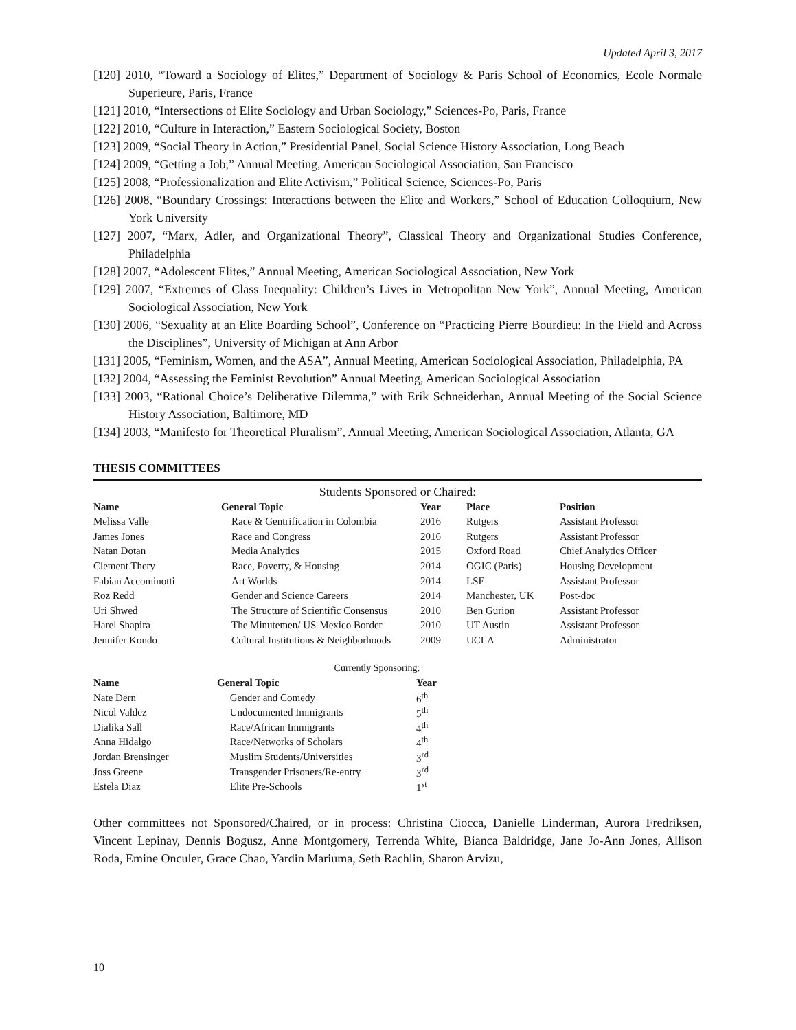Updated April 3, 2017
[120] 2010, “Toward a Sociology of Elites,” Department of Sociology & Paris School of Economics, Ecole Normale Superieure, Paris, France
[121] 2010, “Intersections of Elite Sociology and Urban Sociology,” Sciences-Po, Paris, France
[122] 2010, “Culture in Interaction,” Eastern Sociological Society, Boston
[123] 2009, “Social Theory in Action,” Presidential Panel, Social Science History Association, Long Beach
[124] 2009, “Getting a Job,” Annual Meeting, American Sociological Association, San Francisco
[125] 2008, “Professionalization and Elite Activism,” Political Science, Sciences-Po, Paris
[126] 2008, “Boundary Crossings: Interactions between the Elite and Workers,” School of Education Colloquium, New York University
[127] 2007, “Marx, Adler, and Organizational Theory”, Classical Theory and Organizational Studies Conference, Philadelphia
[128] 2007, “Adolescent Elites,” Annual Meeting, American Sociological Association, New York
[129] 2007, “Extremes of Class Inequality: Children’s Lives in Metropolitan New York”, Annual Meeting, American Sociological Association, New York
[130] 2006, “Sexuality at an Elite Boarding School”, Conference on “Practicing Pierre Bourdieu: In the Field and Across the Disciplines”, University of Michigan at Ann Arbor
[131] 2005, “Feminism, Women, and the ASA”, Annual Meeting, American Sociological Association, Philadelphia, PA
[132] 2004, “Assessing the Feminist Revolution” Annual Meeting, American Sociological Association
[133] 2003, “Rational Choice’s Deliberative Dilemma,” with Erik Schneiderhan, Annual Meeting of the Social Science History Association, Baltimore, MD
[134] 2003, “Manifesto for Theoretical Pluralism”, Annual Meeting, American Sociological Association, Atlanta, GA
THESIS COMMITTEES
Students Sponsored or Chaired:
| Name | General Topic | Year | Place | Position |
| --- | --- | --- | --- | --- |
| Melissa Valle | Race & Gentrification in Colombia | 2016 | Rutgers | Assistant Professor |
| James Jones | Race and Congress | 2016 | Rutgers | Assistant Professor |
| Natan Dotan | Media Analytics | 2015 | Oxford Road | Chief Analytics Officer |
| Clement Thery | Race, Poverty, & Housing | 2014 | OGIC (Paris) | Housing Development |
| Fabian Accominotti | Art Worlds | 2014 | LSE | Assistant Professor |
| Roz Redd | Gender and Science Careers | 2014 | Manchester, UK | Post-doc |
| Uri Shwed | The Structure of Scientific Consensus | 2010 | Ben Gurion | Assistant Professor |
| Harel Shapira | The Minutemen/ US-Mexico Border | 2010 | UT Austin | Assistant Professor |
| Jennifer Kondo | Cultural Institutions & Neighborhoods | 2009 | UCLA | Administrator |
Currently Sponsoring:
| Name | General Topic | Year |
| --- | --- | --- |
| Nate Dern | Gender and Comedy | 6<sup>th</sup> |
| Nicol Valdez | Undocumented Immigrants | 5<sup>th</sup> |
| Dialika Sall | Race/African Immigrants | 4<sup>th</sup> |
| Anna Hidalgo | Race/Networks of Scholars | 4<sup>th</sup> |
| Jordan Brensinger | Muslim Students/Universities | 3<sup>rd</sup> |
| Joss Greene | Transgender Prisoners/Re-entry | 3<sup>rd</sup> |
| Estela Diaz | Elite Pre-Schools | 1<sup>st</sup> |
Other committees not Sponsored/Chaired, or in process: Christina Ciocca, Danielle Linderman, Aurora Fredriksen, Vincent Lepinay, Dennis Bogusz, Anne Montgomery, Terrenda White, Bianca Baldridge, Jane Jo-Ann Jones, Allison Roda, Emine Onculer, Grace Chao, Yardin Mariuma, Seth Rachlin, Sharon Arvizu,
10